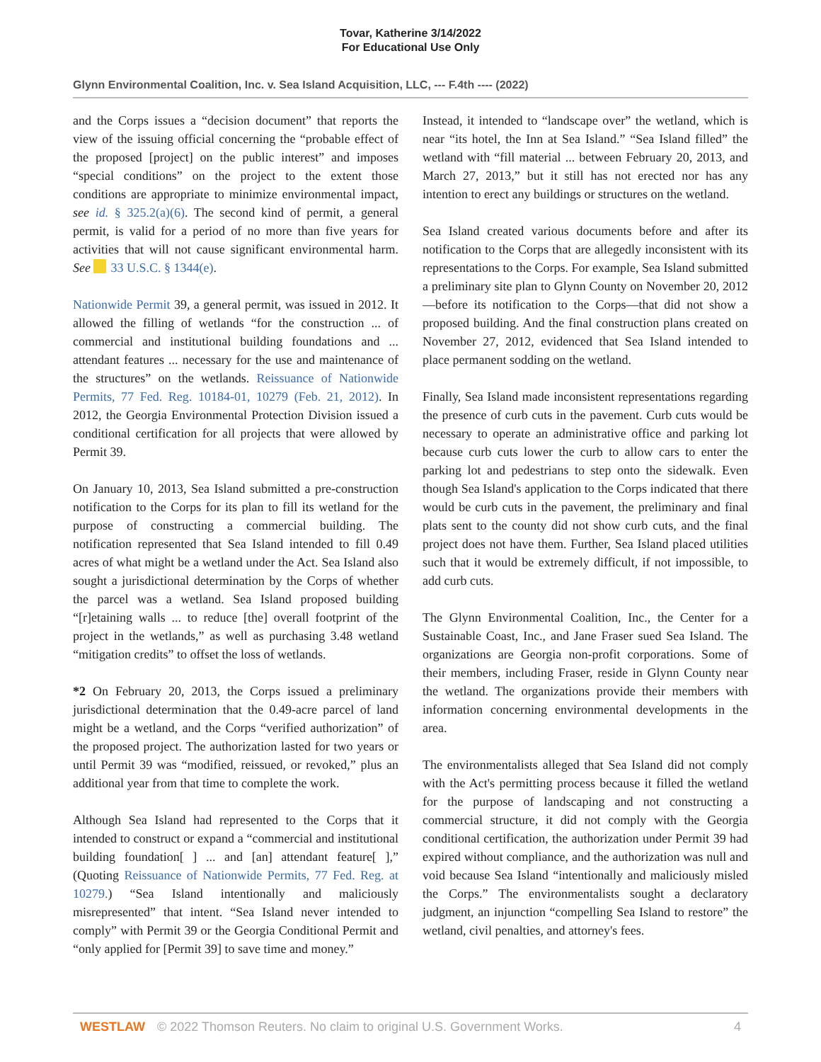Tovar, Katherine 3/14/2022
For Educational Use Only
Glynn Environmental Coalition, Inc. v. Sea Island Acquisition, LLC, --- F.4th ---- (2022)
and the Corps issues a “decision document” that reports the view of the issuing official concerning the “probable effect of the proposed [project] on the public interest” and imposes “special conditions” on the project to the extent those conditions are appropriate to minimize environmental impact, see id. § 325.2(a)(6). The second kind of permit, a general permit, is valid for a period of no more than five years for activities that will not cause significant environmental harm. See 33 U.S.C. § 1344(e).
Nationwide Permit 39, a general permit, was issued in 2012. It allowed the filling of wetlands “for the construction ... of commercial and institutional building foundations and ... attendant features ... necessary for the use and maintenance of the structures” on the wetlands. Reissuance of Nationwide Permits, 77 Fed. Reg. 10184-01, 10279 (Feb. 21, 2012). In 2012, the Georgia Environmental Protection Division issued a conditional certification for all projects that were allowed by Permit 39.
On January 10, 2013, Sea Island submitted a pre-construction notification to the Corps for its plan to fill its wetland for the purpose of constructing a commercial building. The notification represented that Sea Island intended to fill 0.49 acres of what might be a wetland under the Act. Sea Island also sought a jurisdictional determination by the Corps of whether the parcel was a wetland. Sea Island proposed building “[r]etaining walls ... to reduce [the] overall footprint of the project in the wetlands,” as well as purchasing 3.48 wetland “mitigation credits” to offset the loss of wetlands.
*2 On February 20, 2013, the Corps issued a preliminary jurisdictional determination that the 0.49-acre parcel of land might be a wetland, and the Corps “verified authorization” of the proposed project. The authorization lasted for two years or until Permit 39 was “modified, reissued, or revoked,” plus an additional year from that time to complete the work.
Although Sea Island had represented to the Corps that it intended to construct or expand a “commercial and institutional building foundation[ ] ... and [an] attendant feature[ ],” (Quoting Reissuance of Nationwide Permits, 77 Fed. Reg. at 10279.) “Sea Island intentionally and maliciously misrepresented” that intent. “Sea Island never intended to comply” with Permit 39 or the Georgia Conditional Permit and “only applied for [Permit 39] to save time and money.”
Instead, it intended to “landscape over” the wetland, which is near “its hotel, the Inn at Sea Island.” “Sea Island filled” the wetland with “fill material ... between February 20, 2013, and March 27, 2013,” but it still has not erected nor has any intention to erect any buildings or structures on the wetland.
Sea Island created various documents before and after its notification to the Corps that are allegedly inconsistent with its representations to the Corps. For example, Sea Island submitted a preliminary site plan to Glynn County on November 20, 2012—before its notification to the Corps—that did not show a proposed building. And the final construction plans created on November 27, 2012, evidenced that Sea Island intended to place permanent sodding on the wetland.
Finally, Sea Island made inconsistent representations regarding the presence of curb cuts in the pavement. Curb cuts would be necessary to operate an administrative office and parking lot because curb cuts lower the curb to allow cars to enter the parking lot and pedestrians to step onto the sidewalk. Even though Sea Island's application to the Corps indicated that there would be curb cuts in the pavement, the preliminary and final plats sent to the county did not show curb cuts, and the final project does not have them. Further, Sea Island placed utilities such that it would be extremely difficult, if not impossible, to add curb cuts.
The Glynn Environmental Coalition, Inc., the Center for a Sustainable Coast, Inc., and Jane Fraser sued Sea Island. The organizations are Georgia non-profit corporations. Some of their members, including Fraser, reside in Glynn County near the wetland. The organizations provide their members with information concerning environmental developments in the area.
The environmentalists alleged that Sea Island did not comply with the Act's permitting process because it filled the wetland for the purpose of landscaping and not constructing a commercial structure, it did not comply with the Georgia conditional certification, the authorization under Permit 39 had expired without compliance, and the authorization was null and void because Sea Island “intentionally and maliciously misled the Corps.” The environmentalists sought a declaratory judgment, an injunction “compelling Sea Island to restore” the wetland, civil penalties, and attorney's fees.
WESTLAW © 2022 Thomson Reuters. No claim to original U.S. Government Works.
4